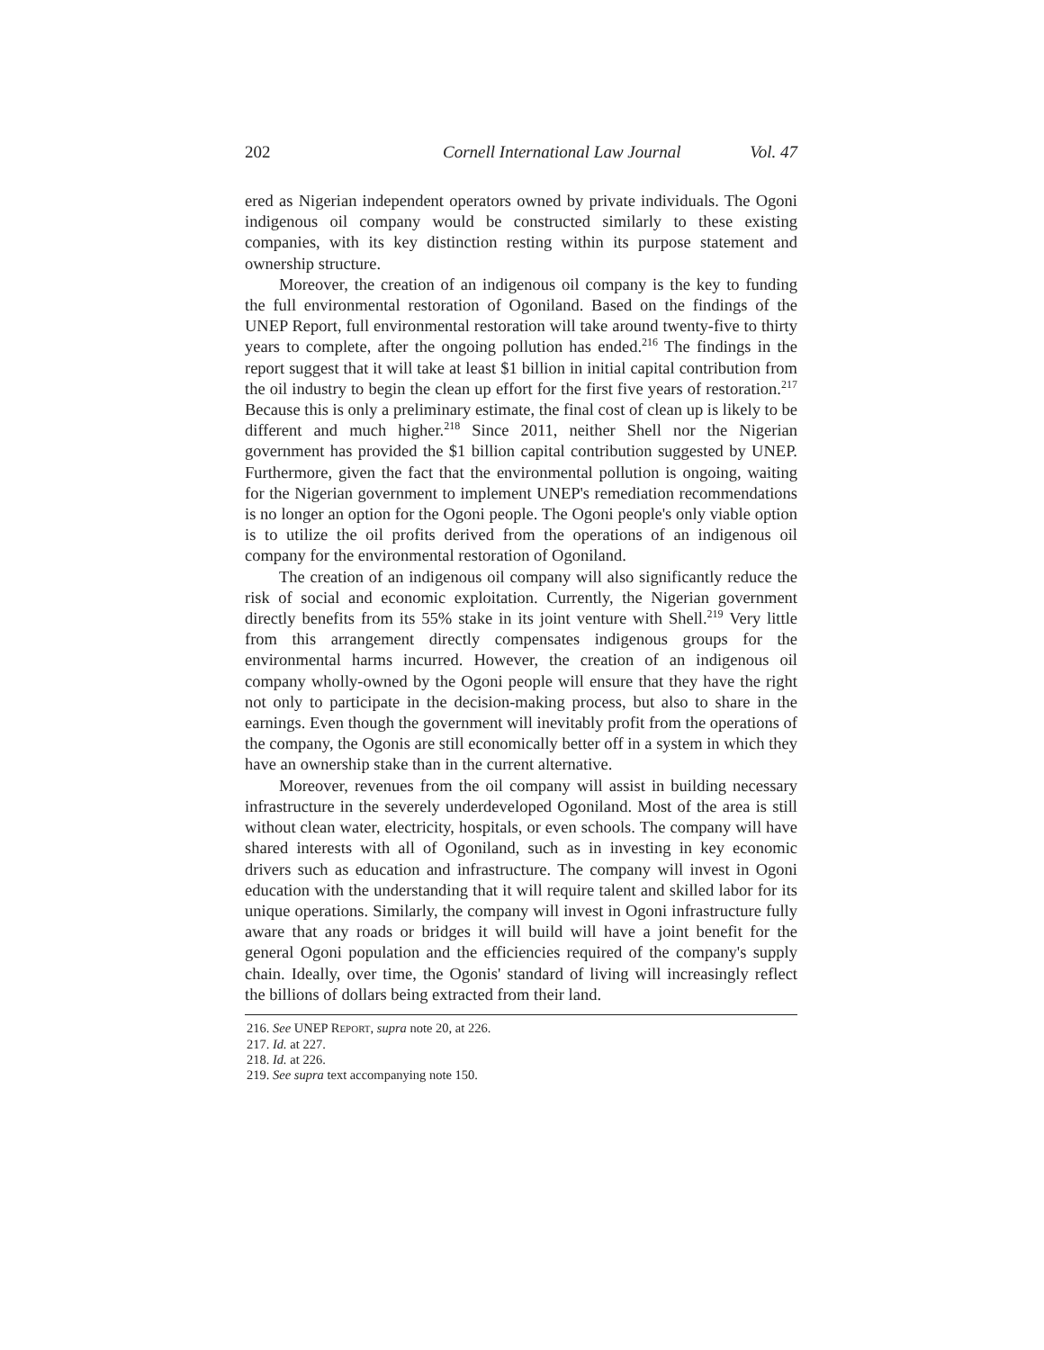202 Cornell International Law Journal Vol. 47
ered as Nigerian independent operators owned by private individuals. The Ogoni indigenous oil company would be constructed similarly to these existing companies, with its key distinction resting within its purpose statement and ownership structure.
Moreover, the creation of an indigenous oil company is the key to funding the full environmental restoration of Ogoniland. Based on the findings of the UNEP Report, full environmental restoration will take around twenty-five to thirty years to complete, after the ongoing pollution has ended.<sup>216</sup> The findings in the report suggest that it will take at least $1 billion in initial capital contribution from the oil industry to begin the clean up effort for the first five years of restoration.<sup>217</sup> Because this is only a preliminary estimate, the final cost of clean up is likely to be different and much higher.<sup>218</sup> Since 2011, neither Shell nor the Nigerian government has provided the $1 billion capital contribution suggested by UNEP. Furthermore, given the fact that the environmental pollution is ongoing, waiting for the Nigerian government to implement UNEP's remediation recommendations is no longer an option for the Ogoni people. The Ogoni people's only viable option is to utilize the oil profits derived from the operations of an indigenous oil company for the environmental restoration of Ogoniland.
The creation of an indigenous oil company will also significantly reduce the risk of social and economic exploitation. Currently, the Nigerian government directly benefits from its 55% stake in its joint venture with Shell.<sup>219</sup> Very little from this arrangement directly compensates indigenous groups for the environmental harms incurred. However, the creation of an indigenous oil company wholly-owned by the Ogoni people will ensure that they have the right not only to participate in the decision-making process, but also to share in the earnings. Even though the government will inevitably profit from the operations of the company, the Ogonis are still economically better off in a system in which they have an ownership stake than in the current alternative.
Moreover, revenues from the oil company will assist in building necessary infrastructure in the severely underdeveloped Ogoniland. Most of the area is still without clean water, electricity, hospitals, or even schools. The company will have shared interests with all of Ogoniland, such as in investing in key economic drivers such as education and infrastructure. The company will invest in Ogoni education with the understanding that it will require talent and skilled labor for its unique operations. Similarly, the company will invest in Ogoni infrastructure fully aware that any roads or bridges it will build will have a joint benefit for the general Ogoni population and the efficiencies required of the company's supply chain. Ideally, over time, the Ogonis' standard of living will increasingly reflect the billions of dollars being extracted from their land.
216. See UNEP REPORT, supra note 20, at 226.
217. Id. at 227.
218. Id. at 226.
219. See supra text accompanying note 150.